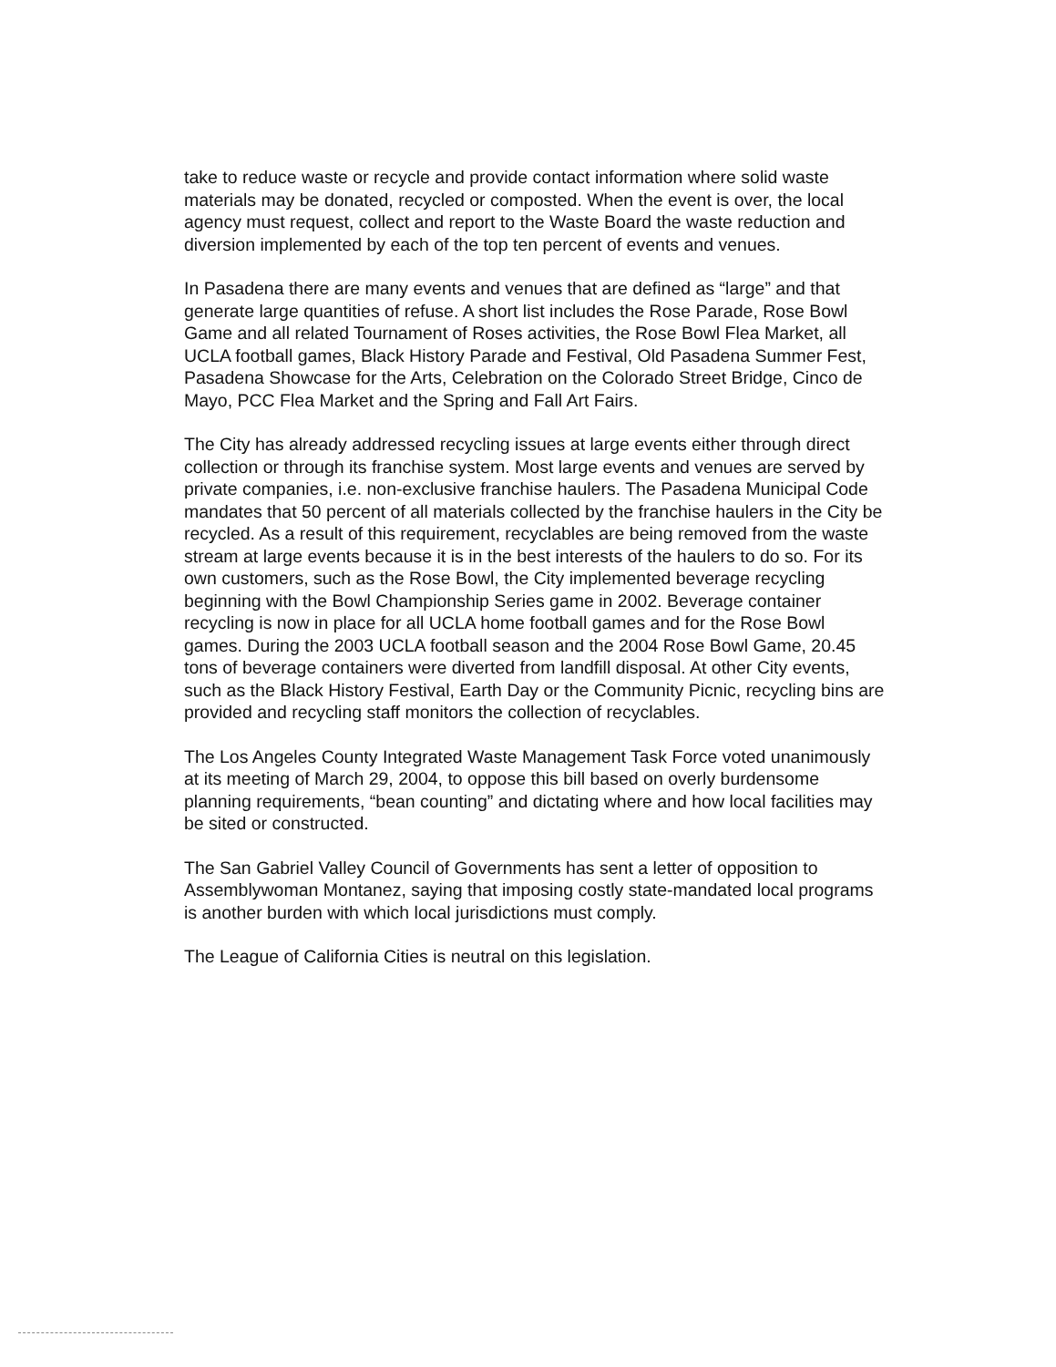take to reduce waste or recycle and provide contact information where solid waste materials may be donated, recycled or composted. When the event is over, the local agency must request, collect and report to the Waste Board the waste reduction and diversion implemented by each of the top ten percent of events and venues.
In Pasadena there are many events and venues that are defined as “large” and that generate large quantities of refuse. A short list includes the Rose Parade, Rose Bowl Game and all related Tournament of Roses activities, the Rose Bowl Flea Market, all UCLA football games, Black History Parade and Festival, Old Pasadena Summer Fest, Pasadena Showcase for the Arts, Celebration on the Colorado Street Bridge, Cinco de Mayo, PCC Flea Market and the Spring and Fall Art Fairs.
The City has already addressed recycling issues at large events either through direct collection or through its franchise system. Most large events and venues are served by private companies, i.e. non-exclusive franchise haulers. The Pasadena Municipal Code mandates that 50 percent of all materials collected by the franchise haulers in the City be recycled. As a result of this requirement, recyclables are being removed from the waste stream at large events because it is in the best interests of the haulers to do so. For its own customers, such as the Rose Bowl, the City implemented beverage recycling beginning with the Bowl Championship Series game in 2002. Beverage container recycling is now in place for all UCLA home football games and for the Rose Bowl games. During the 2003 UCLA football season and the 2004 Rose Bowl Game, 20.45 tons of beverage containers were diverted from landfill disposal. At other City events, such as the Black History Festival, Earth Day or the Community Picnic, recycling bins are provided and recycling staff monitors the collection of recyclables.
The Los Angeles County Integrated Waste Management Task Force voted unanimously at its meeting of March 29, 2004, to oppose this bill based on overly burdensome planning requirements, “bean counting” and dictating where and how local facilities may be sited or constructed.
The San Gabriel Valley Council of Governments has sent a letter of opposition to Assemblywoman Montanez, saying that imposing costly state-mandated local programs is another burden with which local jurisdictions must comply.
The League of California Cities is neutral on this legislation.